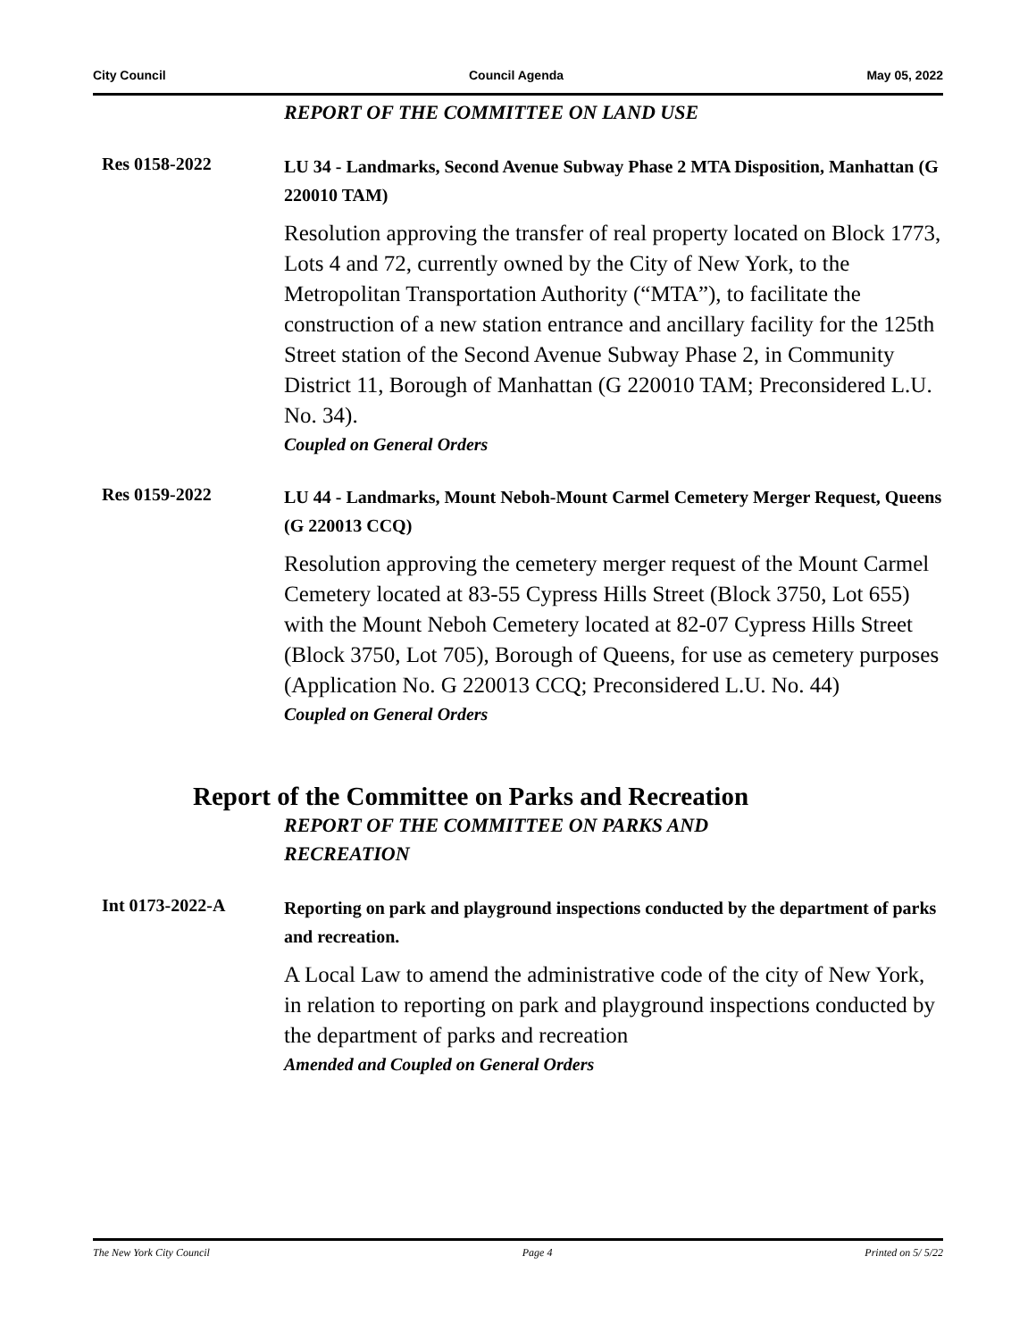City Council Council Agenda May 05, 2022
REPORT OF THE COMMITTEE ON LAND USE
Res 0158-2022
LU 34 - Landmarks, Second Avenue Subway Phase 2 MTA Disposition, Manhattan (G 220010 TAM)
Resolution approving the transfer of real property located on Block 1773, Lots 4 and 72, currently owned by the City of New York, to the Metropolitan Transportation Authority (“MTA”), to facilitate the construction of a new station entrance and ancillary facility for the 125th Street station of the Second Avenue Subway Phase 2, in Community District 11, Borough of Manhattan (G 220010 TAM; Preconsidered L.U. No. 34).
Coupled on General Orders
Res 0159-2022
LU 44 - Landmarks, Mount Neboh-Mount Carmel Cemetery Merger Request, Queens (G 220013 CCQ)
Resolution approving the cemetery merger request of the Mount Carmel Cemetery located at 83-55 Cypress Hills Street (Block 3750, Lot 655) with the Mount Neboh Cemetery located at 82-07 Cypress Hills Street (Block 3750, Lot 705), Borough of Queens, for use as cemetery purposes (Application No. G 220013 CCQ; Preconsidered L.U. No. 44)
Coupled on General Orders
Report of the Committee on Parks and Recreation
REPORT OF THE COMMITTEE ON PARKS AND
RECREATION
Int 0173-2022-A
Reporting on park and playground inspections conducted by the department of parks and recreation.
A Local Law to amend the administrative code of the city of New York, in relation to reporting on park and playground inspections conducted by the department of parks and recreation
Amended and Coupled on General Orders
The New York City Council Page 4 Printed on 5/ 5/22